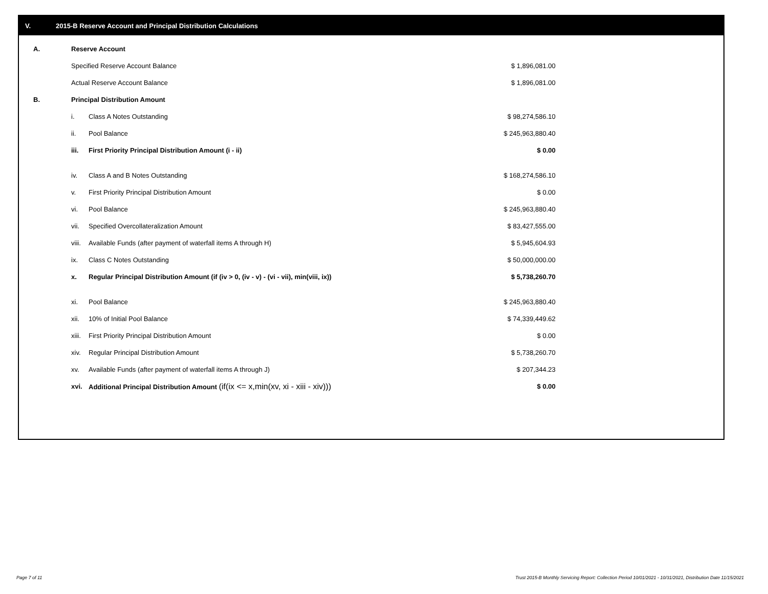V. 2015-B Reserve Account and Principal Distribution Calculations
| A. | Reserve Account | | |
| | Specified Reserve Account Balance | | $ 1,896,081.00 |
| | Actual Reserve Account Balance | | $ 1,896,081.00 |
| B. | Principal Distribution Amount | | |
| | i. | Class A Notes Outstanding | $ 98,274,586.10 |
| | ii. | Pool Balance | $ 245,963,880.40 |
| | iii. | First Priority Principal Distribution Amount (i - ii) | $ 0.00 |
| | iv. | Class A and B Notes Outstanding | $ 168,274,586.10 |
| | v. | First Priority Principal Distribution Amount | $ 0.00 |
| | vi. | Pool Balance | $ 245,963,880.40 |
| | vii. | Specified Overcollateralization Amount | $ 83,427,555.00 |
| | viii. | Available Funds (after payment of waterfall items A through H) | $ 5,945,604.93 |
| | ix. | Class C Notes Outstanding | $ 50,000,000.00 |
| | x. | Regular Principal Distribution Amount (if (iv > 0, (iv - v) - (vi - vii), min(viii, ix)) | $ 5,738,260.70 |
| | xi. | Pool Balance | $ 245,963,880.40 |
| | xii. | 10% of Initial Pool Balance | $ 74,339,449.62 |
| | xiii. | First Priority Principal Distribution Amount | $ 0.00 |
| | xiv. | Regular Principal Distribution Amount | $ 5,738,260.70 |
| | xv. | Available Funds (after payment of waterfall items A through J) | $ 207,344.23 |
| | xvi. | Additional Principal Distribution Amount (if(ix <= x,min(xv, xi - xiii - xiv))) | $ 0.00 |
Page 7 of 11
Trust 2015-B Monthly Servicing Report: Collection Period 10/01/2021 - 10/31/2021, Distribution Date 11/15/2021